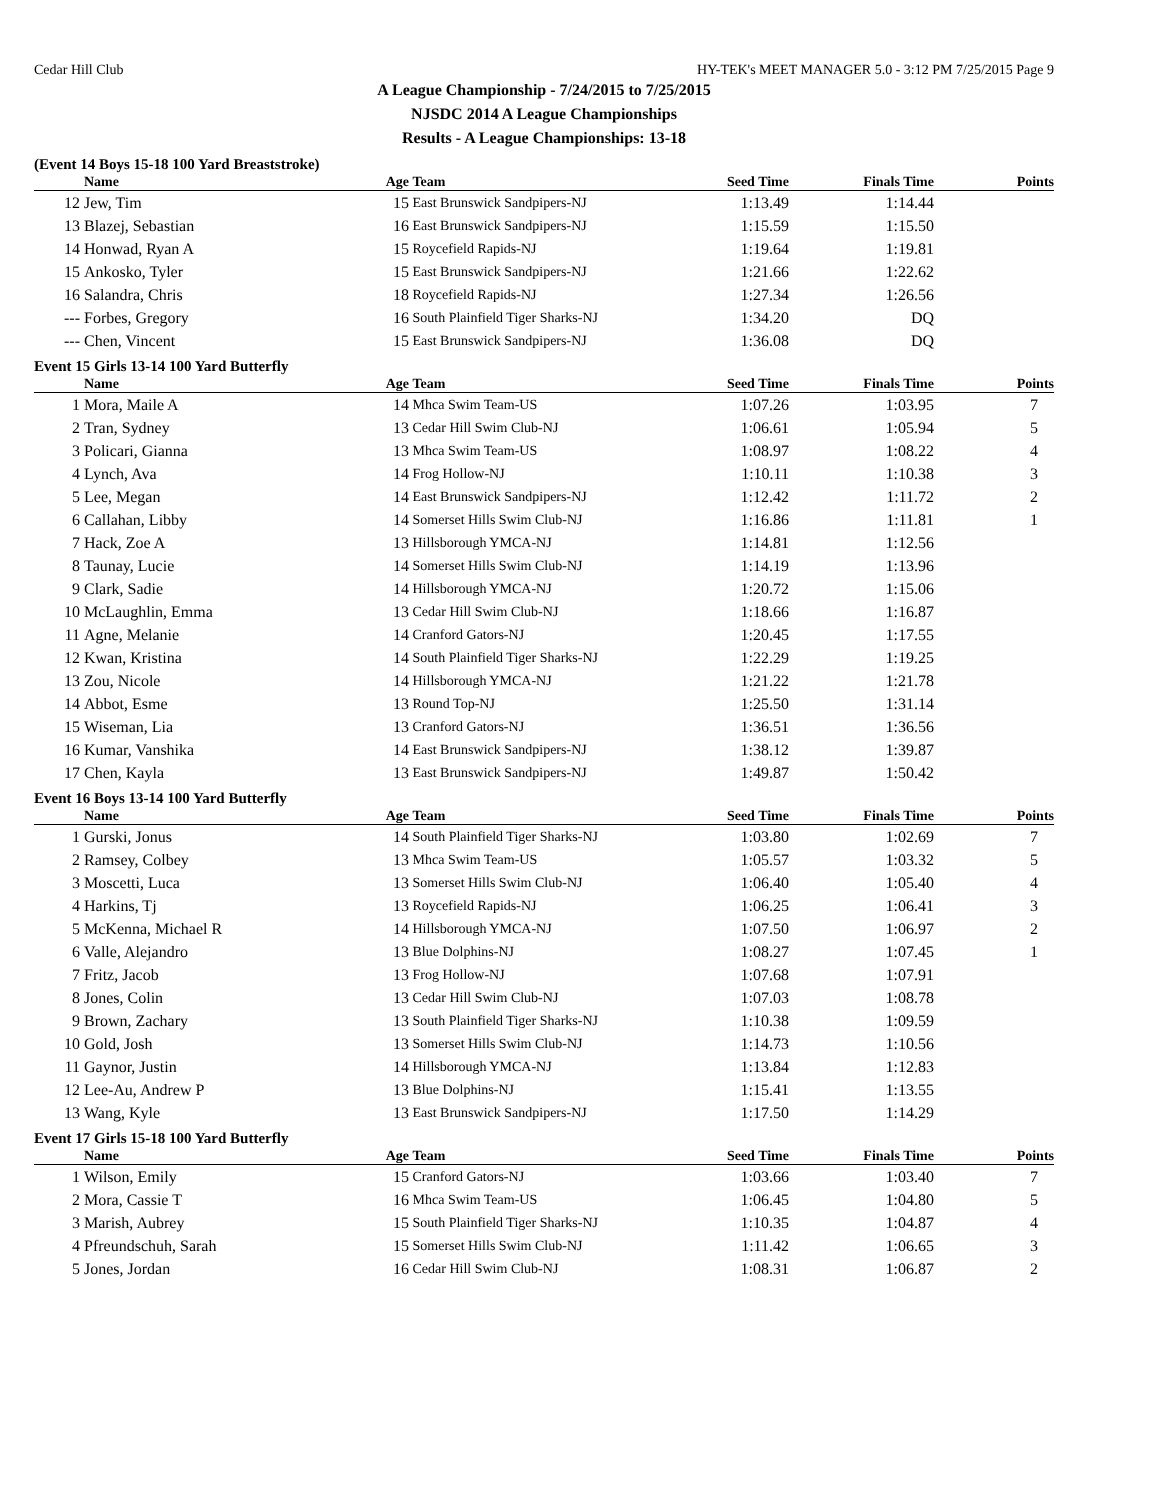Cedar Hill Club HY-TEK's MEET MANAGER 5.0 - 3:12 PM 7/25/2015 Page 9
A League Championship - 7/24/2015 to 7/25/2015
NJSDC 2014 A League Championships
Results - A League Championships: 13-18
(Event 14 Boys 15-18 100 Yard Breaststroke)
| | Name | Age | Team | Seed Time | Finals Time | Points |
| --- | --- | --- | --- | --- | --- | --- |
| 12 | Jew, Tim | 15 | East Brunswick Sandpipers-NJ | 1:13.49 | 1:14.44 | |
| 13 | Blazej, Sebastian | 16 | East Brunswick Sandpipers-NJ | 1:15.59 | 1:15.50 | |
| 14 | Honwad, Ryan A | 15 | Roycefield Rapids-NJ | 1:19.64 | 1:19.81 | |
| 15 | Ankosko, Tyler | 15 | East Brunswick Sandpipers-NJ | 1:21.66 | 1:22.62 | |
| 16 | Salandra, Chris | 18 | Roycefield Rapids-NJ | 1:27.34 | 1:26.56 | |
| --- | Forbes, Gregory | 16 | South Plainfield Tiger Sharks-NJ | 1:34.20 | DQ | |
| --- | Chen, Vincent | 15 | East Brunswick Sandpipers-NJ | 1:36.08 | DQ | |
Event 15 Girls 13-14 100 Yard Butterfly
| | Name | Age | Team | Seed Time | Finals Time | Points |
| --- | --- | --- | --- | --- | --- | --- |
| 1 | Mora, Maile A | 14 | Mhca Swim Team-US | 1:07.26 | 1:03.95 | 7 |
| 2 | Tran, Sydney | 13 | Cedar Hill Swim Club-NJ | 1:06.61 | 1:05.94 | 5 |
| 3 | Policari, Gianna | 13 | Mhca Swim Team-US | 1:08.97 | 1:08.22 | 4 |
| 4 | Lynch, Ava | 14 | Frog Hollow-NJ | 1:10.11 | 1:10.38 | 3 |
| 5 | Lee, Megan | 14 | East Brunswick Sandpipers-NJ | 1:12.42 | 1:11.72 | 2 |
| 6 | Callahan, Libby | 14 | Somerset Hills Swim Club-NJ | 1:16.86 | 1:11.81 | 1 |
| 7 | Hack, Zoe A | 13 | Hillsborough YMCA-NJ | 1:14.81 | 1:12.56 | |
| 8 | Taunay, Lucie | 14 | Somerset Hills Swim Club-NJ | 1:14.19 | 1:13.96 | |
| 9 | Clark, Sadie | 14 | Hillsborough YMCA-NJ | 1:20.72 | 1:15.06 | |
| 10 | McLaughlin, Emma | 13 | Cedar Hill Swim Club-NJ | 1:18.66 | 1:16.87 | |
| 11 | Agne, Melanie | 14 | Cranford Gators-NJ | 1:20.45 | 1:17.55 | |
| 12 | Kwan, Kristina | 14 | South Plainfield Tiger Sharks-NJ | 1:22.29 | 1:19.25 | |
| 13 | Zou, Nicole | 14 | Hillsborough YMCA-NJ | 1:21.22 | 1:21.78 | |
| 14 | Abbot, Esme | 13 | Round Top-NJ | 1:25.50 | 1:31.14 | |
| 15 | Wiseman, Lia | 13 | Cranford Gators-NJ | 1:36.51 | 1:36.56 | |
| 16 | Kumar, Vanshika | 14 | East Brunswick Sandpipers-NJ | 1:38.12 | 1:39.87 | |
| 17 | Chen, Kayla | 13 | East Brunswick Sandpipers-NJ | 1:49.87 | 1:50.42 | |
Event 16 Boys 13-14 100 Yard Butterfly
| | Name | Age | Team | Seed Time | Finals Time | Points |
| --- | --- | --- | --- | --- | --- | --- |
| 1 | Gurski, Jonus | 14 | South Plainfield Tiger Sharks-NJ | 1:03.80 | 1:02.69 | 7 |
| 2 | Ramsey, Colbey | 13 | Mhca Swim Team-US | 1:05.57 | 1:03.32 | 5 |
| 3 | Moscetti, Luca | 13 | Somerset Hills Swim Club-NJ | 1:06.40 | 1:05.40 | 4 |
| 4 | Harkins, Tj | 13 | Roycefield Rapids-NJ | 1:06.25 | 1:06.41 | 3 |
| 5 | McKenna, Michael R | 14 | Hillsborough YMCA-NJ | 1:07.50 | 1:06.97 | 2 |
| 6 | Valle, Alejandro | 13 | Blue Dolphins-NJ | 1:08.27 | 1:07.45 | 1 |
| 7 | Fritz, Jacob | 13 | Frog Hollow-NJ | 1:07.68 | 1:07.91 | |
| 8 | Jones, Colin | 13 | Cedar Hill Swim Club-NJ | 1:07.03 | 1:08.78 | |
| 9 | Brown, Zachary | 13 | South Plainfield Tiger Sharks-NJ | 1:10.38 | 1:09.59 | |
| 10 | Gold, Josh | 13 | Somerset Hills Swim Club-NJ | 1:14.73 | 1:10.56 | |
| 11 | Gaynor, Justin | 14 | Hillsborough YMCA-NJ | 1:13.84 | 1:12.83 | |
| 12 | Lee-Au, Andrew P | 13 | Blue Dolphins-NJ | 1:15.41 | 1:13.55 | |
| 13 | Wang, Kyle | 13 | East Brunswick Sandpipers-NJ | 1:17.50 | 1:14.29 | |
Event 17 Girls 15-18 100 Yard Butterfly
| | Name | Age | Team | Seed Time | Finals Time | Points |
| --- | --- | --- | --- | --- | --- | --- |
| 1 | Wilson, Emily | 15 | Cranford Gators-NJ | 1:03.66 | 1:03.40 | 7 |
| 2 | Mora, Cassie T | 16 | Mhca Swim Team-US | 1:06.45 | 1:04.80 | 5 |
| 3 | Marish, Aubrey | 15 | South Plainfield Tiger Sharks-NJ | 1:10.35 | 1:04.87 | 4 |
| 4 | Pfreundschuh, Sarah | 15 | Somerset Hills Swim Club-NJ | 1:11.42 | 1:06.65 | 3 |
| 5 | Jones, Jordan | 16 | Cedar Hill Swim Club-NJ | 1:08.31 | 1:06.87 | 2 |